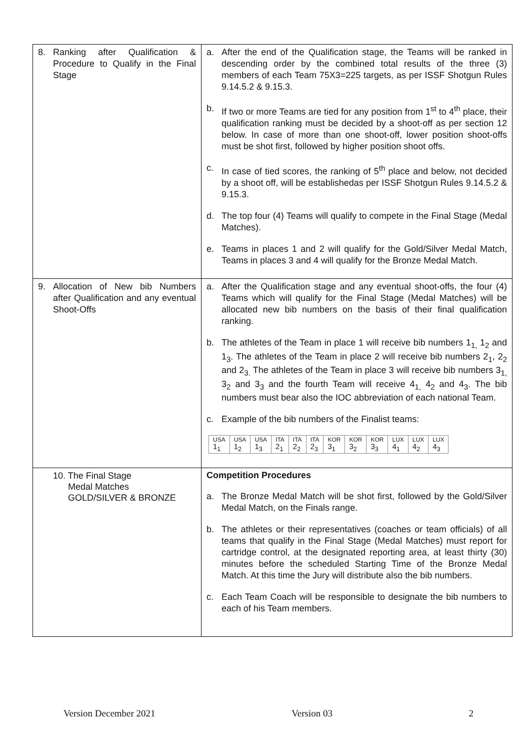| 8. Ranking after Qualification & Procedure to Qualify in the Final Stage | a. After the end of the Qualification stage, the Teams will be ranked in descending order by the combined total results of the three (3) members of each Team 75X3=225 targets, as per ISSF Shotgun Rules 9.14.5.2 & 9.15.3. b. If two or more Teams are tied for any position from 1<sup>st</sup> to 4<sup>th</sup> place, their qualification ranking must be decided by a shoot-off as per section 12 below. In case of more than one shoot-off, lower position shoot-offs must be shot first, followed by higher position shoot offs. c. In case of tied scores, the ranking of 5<sup>th</sup> place and below, not decided by a shoot off, will be establishedas per ISSF Shotgun Rules 9.14.5.2 & 9.15.3. d. The top four (4) Teams will qualify to compete in the Final Stage (Medal Matches). e. Teams in places 1 and 2 will qualify for the Gold/Silver Medal Match, Teams in places 3 and 4 will qualify for the Bronze Medal Match. |
| 9. Allocation of New bib Numbers after Qualification and any eventual Shoot-Offs | a. After the Qualification stage and any eventual shoot-offs, the four (4) Teams which will qualify for the Final Stage (Medal Matches) will be allocated new bib numbers on the basis of their final qualification ranking. b. The athletes of the Team in place 1 will receive bib numbers 1<sub>1,</sub> 1<sub>2</sub> and 1<sub>3</sub>. The athletes of the Team in place 2 will receive bib numbers 2<sub>1</sub>, 2<sub>2</sub> and 2<sub>3.</sub> The athletes of the Team in place 3 will receive bib numbers 3<sub>1,</sub> 3<sub>2</sub> and 3<sub>3</sub> and the fourth Team will receive 4<sub>1,</sub> 4<sub>2</sub> and 4<sub>3</sub>. The bib numbers must bear also the IOC abbreviation of each national Team. c. Example of the bib numbers of the Finalist teams: / USA 1<sub>1</sub> / USA 1<sub>2</sub> / USA 1<sub>3</sub> / ITA 2<sub>1</sub> / ITA 2<sub>2</sub> / ITA 2<sub>3</sub> / KOR 3<sub>1</sub> / KOR 3<sub>2</sub> / KOR 3<sub>3</sub> / LUX 4<sub>1</sub> / LUX 4<sub>2</sub> / LUX 4<sub>3</sub> / |
| 10. The Final Stage Medal Matches GOLD/SILVER & BRONZE | Competition Procedures a. The Bronze Medal Match will be shot first, followed by the Gold/Silver Medal Match, on the Finals range. b. The athletes or their representatives (coaches or team officials) of all teams that qualify in the Final Stage (Medal Matches) must report for cartridge control, at the designated reporting area, at least thirty (30) minutes before the scheduled Starting Time of the Bronze Medal Match. At this time the Jury will distribute also the bib numbers. c. Each Team Coach will be responsible to designate the bib numbers to each of his Team members. |
Version December 2021 Version 03 2